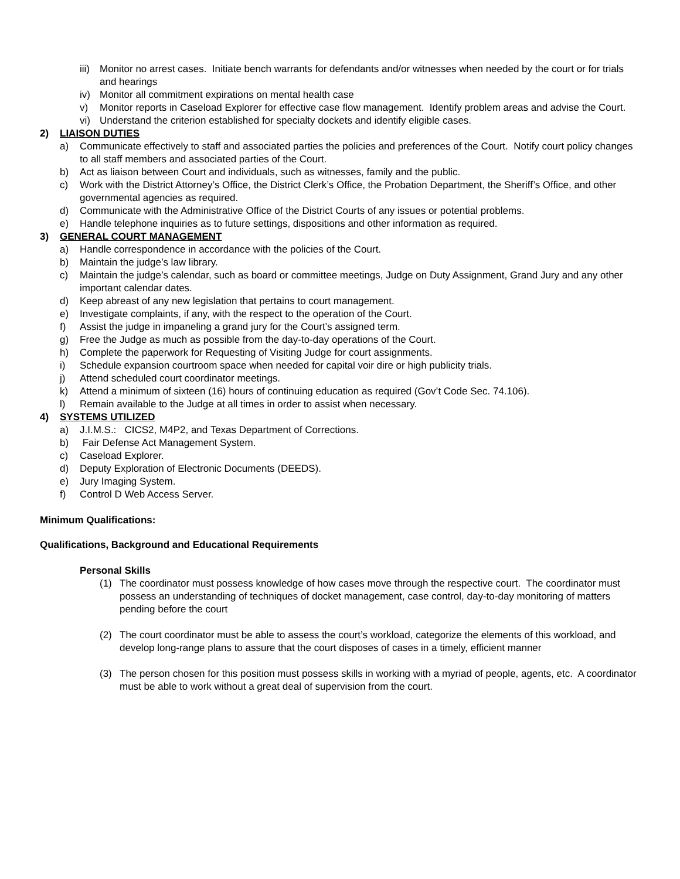iii) Monitor no arrest cases. Initiate bench warrants for defendants and/or witnesses when needed by the court or for trials and hearings
iv) Monitor all commitment expirations on mental health case
v) Monitor reports in Caseload Explorer for effective case flow management. Identify problem areas and advise the Court.
vi) Understand the criterion established for specialty dockets and identify eligible cases.
2) LIAISON DUTIES
a) Communicate effectively to staff and associated parties the policies and preferences of the Court. Notify court policy changes to all staff members and associated parties of the Court.
b) Act as liaison between Court and individuals, such as witnesses, family and the public.
c) Work with the District Attorney’s Office, the District Clerk’s Office, the Probation Department, the Sheriff’s Office, and other governmental agencies as required.
d) Communicate with the Administrative Office of the District Courts of any issues or potential problems.
e) Handle telephone inquiries as to future settings, dispositions and other information as required.
3) GENERAL COURT MANAGEMENT
a) Handle correspondence in accordance with the policies of the Court.
b) Maintain the judge’s law library.
c) Maintain the judge’s calendar, such as board or committee meetings, Judge on Duty Assignment, Grand Jury and any other important calendar dates.
d) Keep abreast of any new legislation that pertains to court management.
e) Investigate complaints, if any, with the respect to the operation of the Court.
f) Assist the judge in impaneling a grand jury for the Court’s assigned term.
g) Free the Judge as much as possible from the day-to-day operations of the Court.
h) Complete the paperwork for Requesting of Visiting Judge for court assignments.
i) Schedule expansion courtroom space when needed for capital voir dire or high publicity trials.
j) Attend scheduled court coordinator meetings.
k) Attend a minimum of sixteen (16) hours of continuing education as required (Gov’t Code Sec. 74.106).
l) Remain available to the Judge at all times in order to assist when necessary.
4) SYSTEMS UTILIZED
a) J.I.M.S.: CICS2, M4P2, and Texas Department of Corrections.
b) Fair Defense Act Management System.
c) Caseload Explorer.
d) Deputy Exploration of Electronic Documents (DEEDS).
e) Jury Imaging System.
f) Control D Web Access Server.
Minimum Qualifications:
Qualifications, Background and Educational Requirements
Personal Skills
(1) The coordinator must possess knowledge of how cases move through the respective court. The coordinator must possess an understanding of techniques of docket management, case control, day-to-day monitoring of matters pending before the court
(2) The court coordinator must be able to assess the court’s workload, categorize the elements of this workload, and develop long-range plans to assure that the court disposes of cases in a timely, efficient manner
(3) The person chosen for this position must possess skills in working with a myriad of people, agents, etc. A coordinator must be able to work without a great deal of supervision from the court.